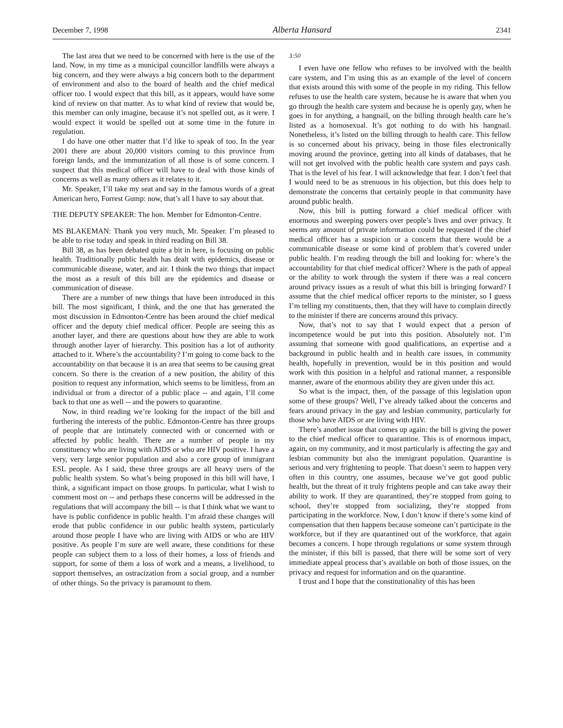December 7, 1998 Alberta Hansard 2341
The last area that we need to be concerned with here is the use of the land. Now, in my time as a municipal councillor landfills were always a big concern, and they were always a big concern both to the department of environment and also to the board of health and the chief medical officer too. I would expect that this bill, as it appears, would have some kind of review on that matter. As to what kind of review that would be, this member can only imagine, because it’s not spelled out, as it were. I would expect it would be spelled out at some time in the future in regulation.
I do have one other matter that I’d like to speak of too. In the year 2001 there are about 20,000 visitors coming to this province from foreign lands, and the immunization of all those is of some concern. I suspect that this medical officer will have to deal with those kinds of concerns as well as many others as it relates to it.
Mr. Speaker, I’ll take my seat and say in the famous words of a great American hero, Forrest Gump: now, that’s all I have to say about that.
THE DEPUTY SPEAKER: The hon. Member for Edmonton-Centre.
MS BLAKEMAN: Thank you very much, Mr. Speaker. I’m pleased to be able to rise today and speak in third reading on Bill 38.
Bill 38, as has been debated quite a bit in here, is focusing on public health. Traditionally public health has dealt with epidemics, disease or communicable disease, water, and air. I think the two things that impact the most as a result of this bill are the epidemics and disease or communication of disease.
There are a number of new things that have been introduced in this bill. The most significant, I think, and the one that has generated the most discussion in Edmonton-Centre has been around the chief medical officer and the deputy chief medical officer. People are seeing this as another layer, and there are questions about how they are able to work through another layer of hierarchy. This position has a lot of authority attached to it. Where’s the accountability? I’m going to come back to the accountability on that because it is an area that seems to be causing great concern. So there is the creation of a new position, the ability of this position to request any information, which seems to be limitless, from an individual or from a director of a public place -- and again, I’ll come back to that one as well -- and the powers to quarantine.
Now, in third reading we’re looking for the impact of the bill and furthering the interests of the public. Edmonton-Centre has three groups of people that are intimately connected with or concerned with or affected by public health. There are a number of people in my constituency who are living with AIDS or who are HIV positive. I have a very, very large senior population and also a core group of immigrant ESL people. As I said, these three groups are all heavy users of the public health system. So what’s being proposed in this bill will have, I think, a significant impact on those groups. In particular, what I wish to comment most on -- and perhaps these concerns will be addressed in the regulations that will accompany the bill -- is that I think what we want to have is public confidence in public health. I’m afraid these changes will erode that public confidence in our public health system, particularly around those people I have who are living with AIDS or who are HIV positive. As people I’m sure are well aware, these conditions for these people can subject them to a loss of their homes, a loss of friends and support, for some of them a loss of work and a means, a livelihood, to support themselves, an ostracization from a social group, and a number of other things. So the privacy is paramount to them.
3:50
I even have one fellow who refuses to be involved with the health care system, and I’m using this as an example of the level of concern that exists around this with some of the people in my riding. This fellow refuses to use the health care system, because he is aware that when you go through the health care system and because he is openly gay, when he goes in for anything, a hangnail, on the billing through health care he’s listed as a homosexual. It’s got nothing to do with his hangnail. Nonetheless, it’s listed on the billing through to health care. This fellow is so concerned about his privacy, being in those files electronically moving around the province, getting into all kinds of databases, that he will not get involved with the public health care system and pays cash. That is the level of his fear. I will acknowledge that fear. I don’t feel that I would need to be as strenuous in his objection, but this does help to demonstrate the concerns that certainly people in that community have around public health.
Now, this bill is putting forward a chief medical officer with enormous and sweeping powers over people’s lives and over privacy. It seems any amount of private information could be requested if the chief medical officer has a suspicion or a concern that there would be a communicable disease or some kind of problem that’s covered under public health. I’m reading through the bill and looking for: where’s the accountability for that chief medical officer? Where is the path of appeal or the ability to work through the system if there was a real concern around privacy issues as a result of what this bill is bringing forward? I assume that the chief medical officer reports to the minister, so I guess I’m telling my constituents, then, that they will have to complain directly to the minister if there are concerns around this privacy.
Now, that’s not to say that I would expect that a person of incompetence would be put into this position. Absolutely not. I’m assuming that someone with good qualifications, an expertise and a background in public health and in health care issues, in community health, hopefully in prevention, would be in this position and would work with this position in a helpful and rational manner, a responsible manner, aware of the enormous ability they are given under this act.
So what is the impact, then, of the passage of this legislation upon some of these groups? Well, I’ve already talked about the concerns and fears around privacy in the gay and lesbian community, particularly for those who have AIDS or are living with HIV.
There’s another issue that comes up again: the bill is giving the power to the chief medical officer to quarantine. This is of enormous impact, again, on my community, and it most particularly is affecting the gay and lesbian community but also the immigrant population. Quarantine is serious and very frightening to people. That doesn’t seem to happen very often in this country, one assumes, because we’ve got good public health, but the threat of it truly frightens people and can take away their ability to work. If they are quarantined, they’re stopped from going to school, they’re stopped from socializing, they’re stopped from participating in the workforce. Now, I don’t know if there’s some kind of compensation that then happens because someone can’t participate in the workforce, but if they are quarantined out of the workforce, that again becomes a concern. I hope through regulations or some system through the minister, if this bill is passed, that there will be some sort of very immediate appeal process that’s available on both of those issues, on the privacy and request for information and on the quarantine.
I trust and I hope that the constitutionality of this has been